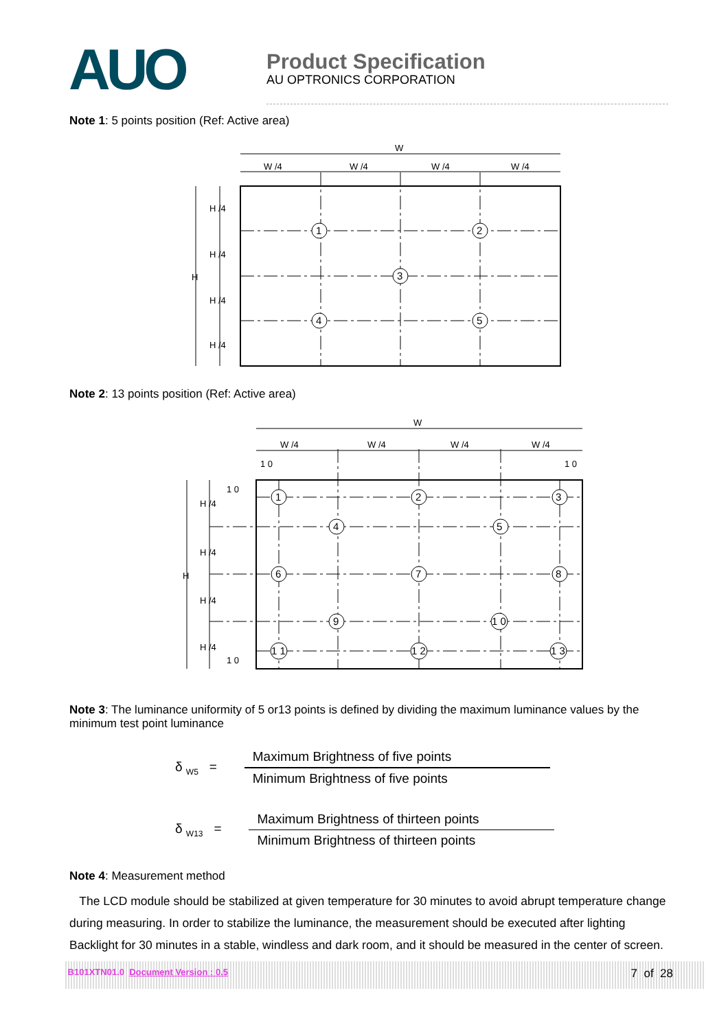AUO
Product Specification
AU OPTRONICS CORPORATION
Note 1: 5 points position (Ref: Active area)
W
W /4
W /4
W /4
W /4
H /4
H /4
H /4
H /4
H
1
2
3
4
5
Note 2: 13 points position (Ref: Active area)
W
W /4
W /4
W /4
W /4
1 0
1 0
1 0
1 0
H /4
H /4
H /4
H /4
H
1
2
3
4
5
6
7
8
9
1 0
1 1
1 2
1 3
Note 3: The luminance uniformity of 5 or13 points is defined by dividing the maximum luminance values by the minimum test point luminance
δ <sub>W5</sub> =
Maximum Brightness of five points
Minimum Brightness of five points
δ <sub>W13</sub> =
Maximum Brightness of thirteen points
Minimum Brightness of thirteen points
Note 4: Measurement method
The LCD module should be stabilized at given temperature for 30 minutes to avoid abrupt temperature change during measuring. In order to stabilize the luminance, the measurement should be executed after lighting Backlight for 30 minutes in a stable, windless and dark room, and it should be measured in the center of screen.
B101XTN01.0 Document Version : 0.5 7 of 28